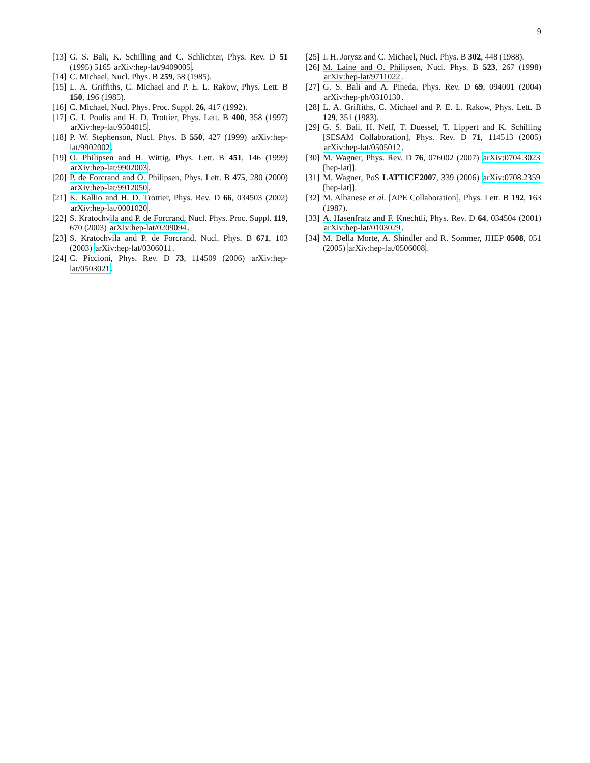9
[13] G. S. Bali, K. Schilling and C. Schlichter, Phys. Rev. D 51 (1995) 5165 arXiv:hep-lat/9409005.
[14] C. Michael, Nucl. Phys. B 259, 58 (1985).
[15] L. A. Griffiths, C. Michael and P. E. L. Rakow, Phys. Lett. B 150, 196 (1985).
[16] C. Michael, Nucl. Phys. Proc. Suppl. 26, 417 (1992).
[17] G. I. Poulis and H. D. Trottier, Phys. Lett. B 400, 358 (1997) arXiv:hep-lat/9504015.
[18] P. W. Stephenson, Nucl. Phys. B 550, 427 (1999) arXiv:hep-lat/9902002.
[19] O. Philipsen and H. Wittig, Phys. Lett. B 451, 146 (1999) arXiv:hep-lat/9902003.
[20] P. de Forcrand and O. Philipsen, Phys. Lett. B 475, 280 (2000) arXiv:hep-lat/9912050.
[21] K. Kallio and H. D. Trottier, Phys. Rev. D 66, 034503 (2002) arXiv:hep-lat/0001020.
[22] S. Kratochvila and P. de Forcrand, Nucl. Phys. Proc. Suppl. 119, 670 (2003) arXiv:hep-lat/0209094.
[23] S. Kratochvila and P. de Forcrand, Nucl. Phys. B 671, 103 (2003) arXiv:hep-lat/0306011.
[24] C. Piccioni, Phys. Rev. D 73, 114509 (2006) arXiv:hep-lat/0503021.
[25] I. H. Jorysz and C. Michael, Nucl. Phys. B 302, 448 (1988).
[26] M. Laine and O. Philipsen, Nucl. Phys. B 523, 267 (1998) arXiv:hep-lat/9711022.
[27] G. S. Bali and A. Pineda, Phys. Rev. D 69, 094001 (2004) arXiv:hep-ph/0310130.
[28] L. A. Griffiths, C. Michael and P. E. L. Rakow, Phys. Lett. B 129, 351 (1983).
[29] G. S. Bali, H. Neff, T. Duessel, T. Lippert and K. Schilling [SESAM Collaboration], Phys. Rev. D 71, 114513 (2005) arXiv:hep-lat/0505012.
[30] M. Wagner, Phys. Rev. D 76, 076002 (2007) arXiv:0704.3023 [hep-lat]].
[31] M. Wagner, PoS LATTICE2007, 339 (2006) arXiv:0708.2359 [hep-lat]].
[32] M. Albanese et al. [APE Collaboration], Phys. Lett. B 192, 163 (1987).
[33] A. Hasenfratz and F. Knechtli, Phys. Rev. D 64, 034504 (2001) arXiv:hep-lat/0103029.
[34] M. Della Morte, A. Shindler and R. Sommer, JHEP 0508, 051 (2005) arXiv:hep-lat/0506008.